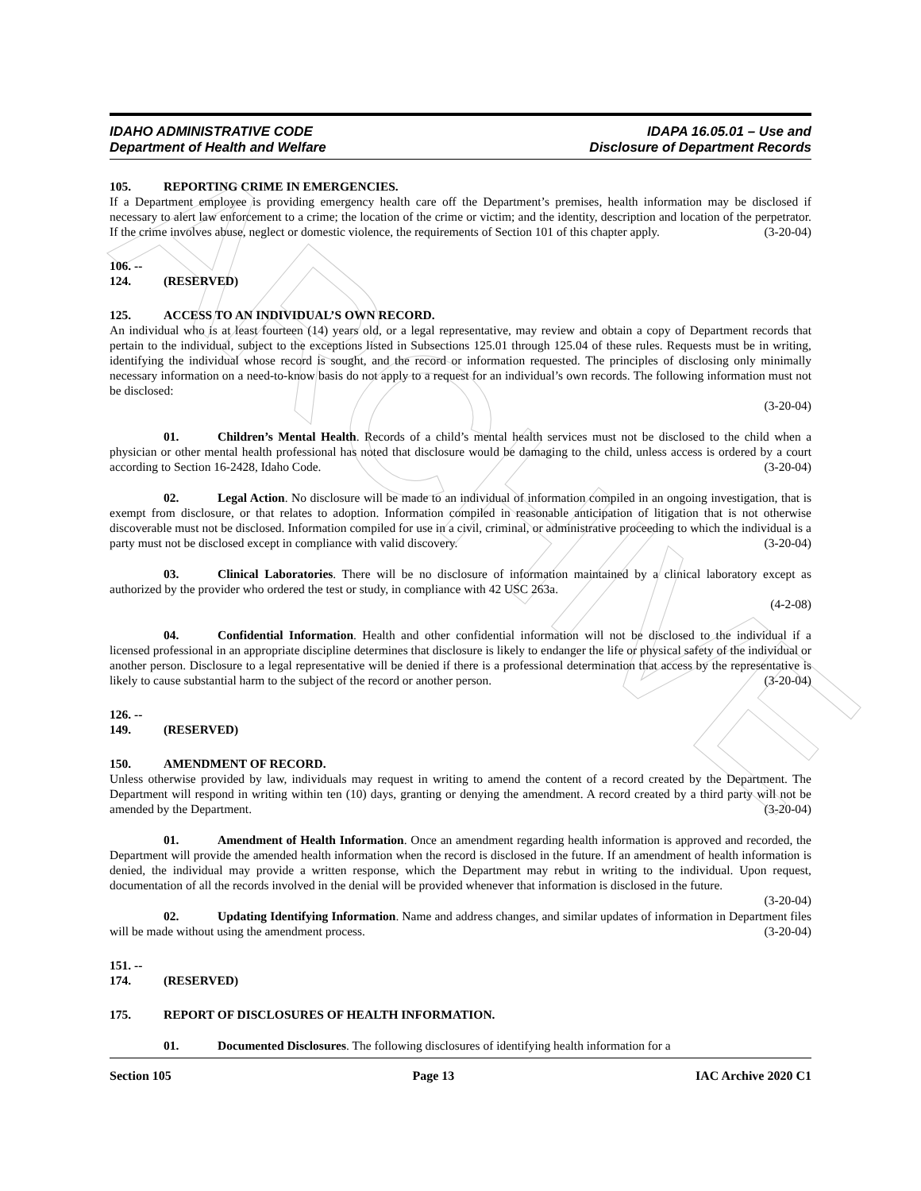ARCHIVE
IDAHO ADMINISTRATIVE CODE
Department of Health and Welfare
IDAPA 16.05.01 – Use and
Disclosure of Department Records
105. REPORTING CRIME IN EMERGENCIES.
If a Department employee is providing emergency health care off the Department’s premises, health information may be disclosed if necessary to alert law enforcement to a crime; the location of the crime or victim; and the identity, description and location of the perpetrator. If the crime involves abuse, neglect or domestic violence, the requirements of Section 101 of this chapter apply. (3-20-04)
106. -- 124. (RESERVED)
125. ACCESS TO AN INDIVIDUAL’S OWN RECORD.
An individual who is at least fourteen (14) years old, or a legal representative, may review and obtain a copy of Department records that pertain to the individual, subject to the exceptions listed in Subsections 125.01 through 125.04 of these rules. Requests must be in writing, identifying the individual whose record is sought, and the record or information requested. The principles of disclosing only minimally necessary information on a need-to-know basis do not apply to a request for an individual’s own records. The following information must not be disclosed:
(3-20-04)
01. Children’s Mental Health. Records of a child’s mental health services must not be disclosed to the child when a physician or other mental health professional has noted that disclosure would be damaging to the child, unless access is ordered by a court according to Section 16-2428, Idaho Code. (3-20-04)
02. Legal Action. No disclosure will be made to an individual of information compiled in an ongoing investigation, that is exempt from disclosure, or that relates to adoption. Information compiled in reasonable anticipation of litigation that is not otherwise discoverable must not be disclosed. Information compiled for use in a civil, criminal, or administrative proceeding to which the individual is a party must not be disclosed except in compliance with valid discovery. (3-20-04)
03. Clinical Laboratories. There will be no disclosure of information maintained by a clinical laboratory except as authorized by the provider who ordered the test or study, in compliance with 42 USC 263a.
(4-2-08)
04. Confidential Information. Health and other confidential information will not be disclosed to the individual if a licensed professional in an appropriate discipline determines that disclosure is likely to endanger the life or physical safety of the individual or another person. Disclosure to a legal representative will be denied if there is a professional determination that access by the representative is likely to cause substantial harm to the subject of the record or another person. (3-20-04)
126. -- 149. (RESERVED)
150. AMENDMENT OF RECORD.
Unless otherwise provided by law, individuals may request in writing to amend the content of a record created by the Department. The Department will respond in writing within ten (10) days, granting or denying the amendment. A record created by a third party will not be amended by the Department. (3-20-04)
01. Amendment of Health Information. Once an amendment regarding health information is approved and recorded, the Department will provide the amended health information when the record is disclosed in the future. If an amendment of health information is denied, the individual may provide a written response, which the Department may rebut in writing to the individual. Upon request, documentation of all the records involved in the denial will be provided whenever that information is disclosed in the future. (3-20-04)
02. Updating Identifying Information. Name and address changes, and similar updates of information in Department files will be made without using the amendment process. (3-20-04)
151. -- 174. (RESERVED)
175. REPORT OF DISCLOSURES OF HEALTH INFORMATION.
01. Documented Disclosures. The following disclosures of identifying health information for a
Section 105 Page 13 IAC Archive 2020 C1